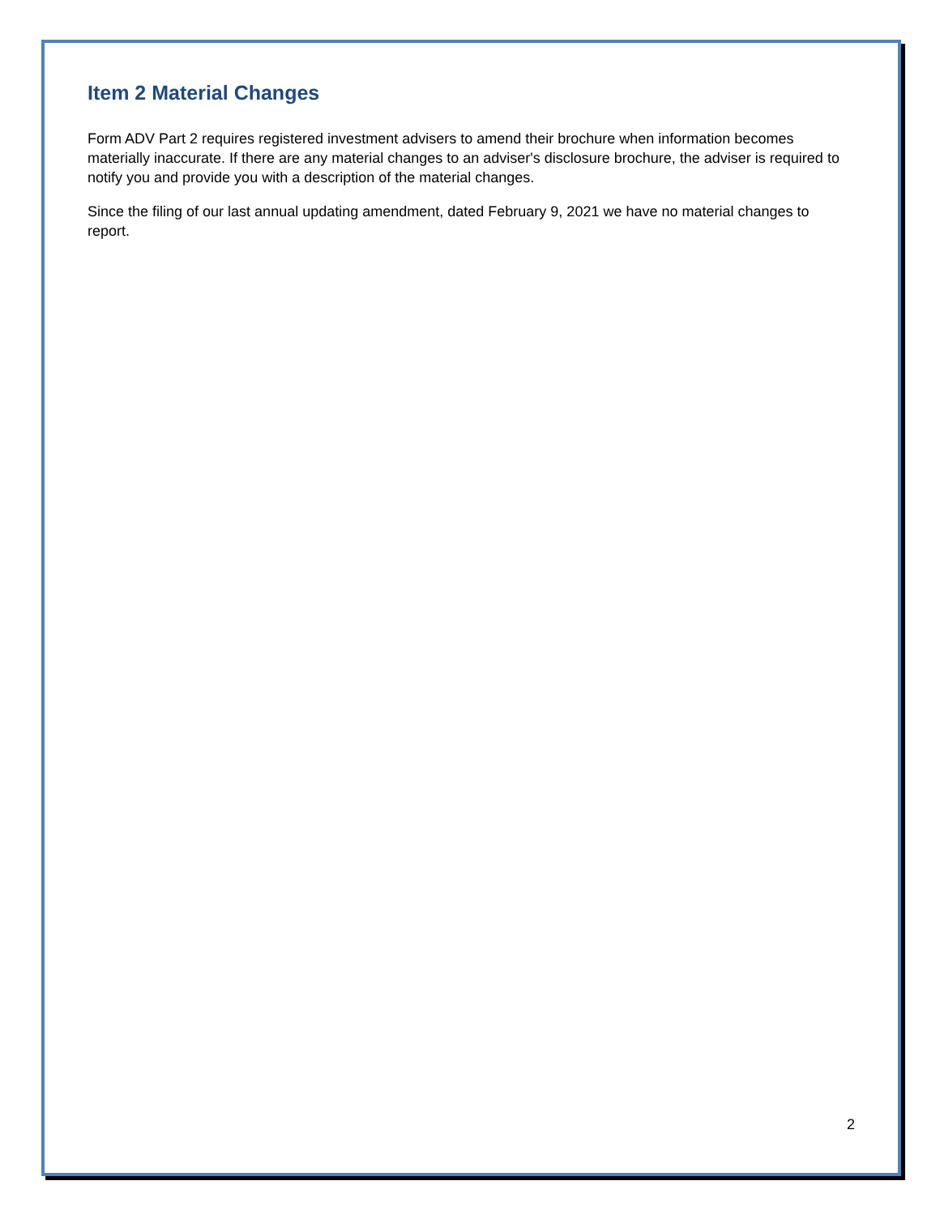Item 2 Material Changes
Form ADV Part 2 requires registered investment advisers to amend their brochure when information becomes materially inaccurate. If there are any material changes to an adviser's disclosure brochure, the adviser is required to notify you and provide you with a description of the material changes.
Since the filing of our last annual updating amendment, dated February 9, 2021 we have no material changes to report.
2